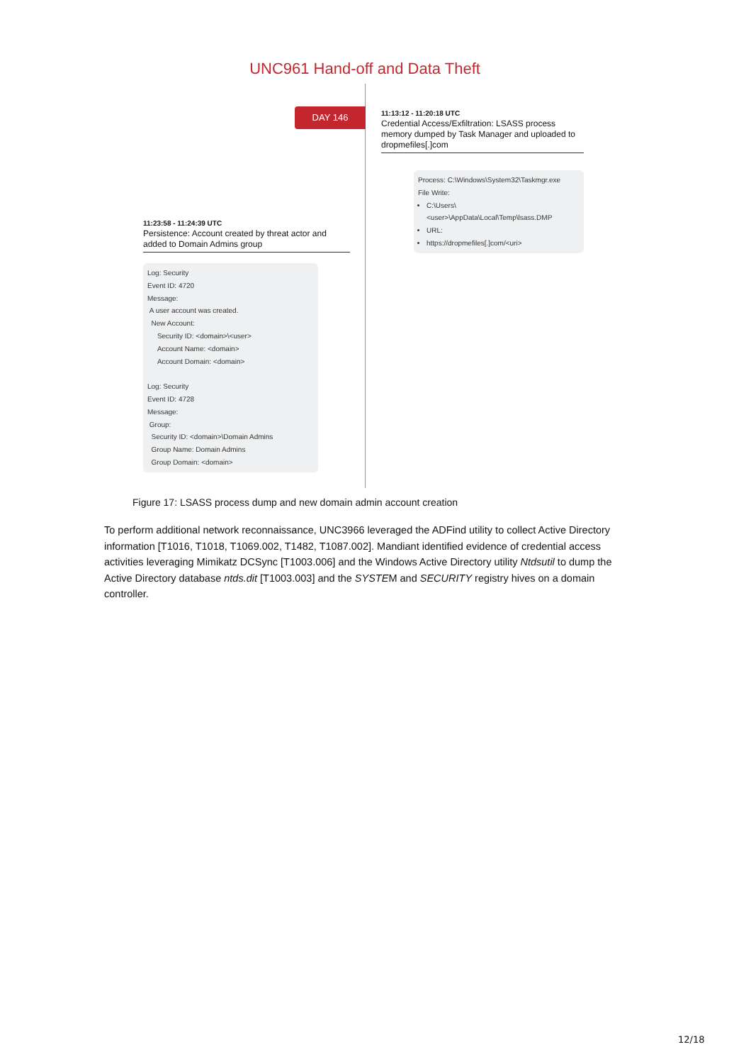UNC961 Hand-off and Data Theft
DAY 146
11:13:12 - 11:20:18 UTC
Credential Access/Exfiltration: LSASS process memory dumped by Task Manager and uploaded to dropmefiles[.]com
Process: C:\Windows\System32\Taskmgr.exe
File Write:
C:\Users\<user>\AppData\Local\Temp\lsass.DMP
URL:
https://dropmefiles[.]com/<uri>
11:23:58 - 11:24:39 UTC
Persistence: Account created by threat actor and added to Domain Admins group
Log: Security
Event ID: 4720
Message:
A user account was created.
New Account:
Security ID: <domain>\<user>
Account Name: <domain>
Account Domain: <domain>
Log: Security
Event ID: 4728
Message:
Group:
Security ID: <domain>\Domain Admins
Group Name: Domain Admins
Group Domain: <domain>
Figure 17: LSASS process dump and new domain admin account creation
To perform additional network reconnaissance, UNC3966 leveraged the ADFind utility to collect Active Directory information [T1016, T1018, T1069.002, T1482, T1087.002]. Mandiant identified evidence of credential access activities leveraging Mimikatz DCSync [T1003.006] and the Windows Active Directory utility Ntdsutil to dump the Active Directory database ntds.dit [T1003.003] and the SYSTEM and SECURITY registry hives on a domain controller.
12/18